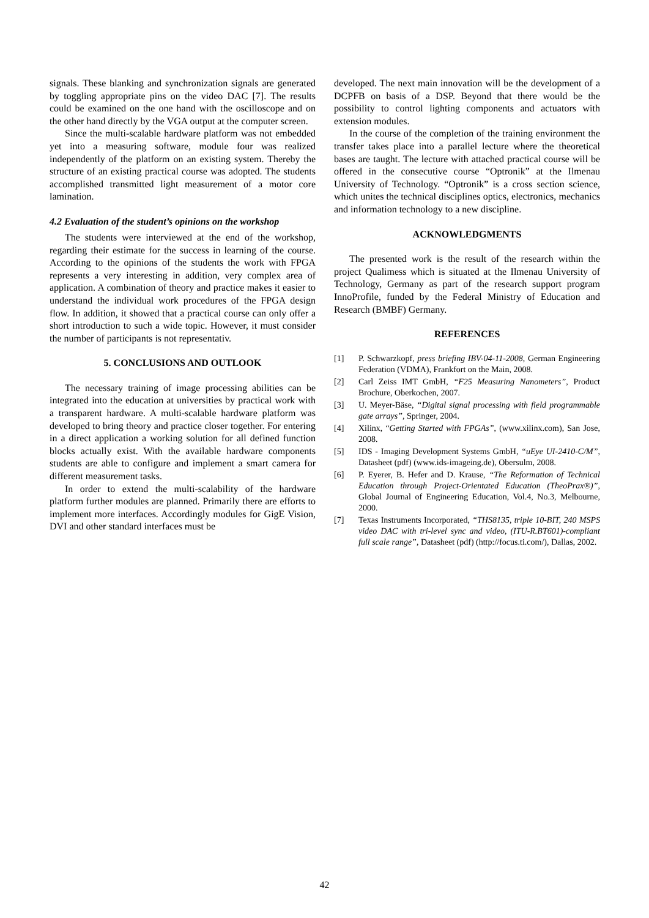signals. These blanking and synchronization signals are generated by toggling appropriate pins on the video DAC [7]. The results could be examined on the one hand with the oscilloscope and on the other hand directly by the VGA output at the computer screen.
Since the multi-scalable hardware platform was not embedded yet into a measuring software, module four was realized independently of the platform on an existing system. Thereby the structure of an existing practical course was adopted. The students accomplished transmitted light measurement of a motor core lamination.
4.2 Evaluation of the student’s opinions on the workshop
The students were interviewed at the end of the workshop, regarding their estimate for the success in learning of the course. According to the opinions of the students the work with FPGA represents a very interesting in addition, very complex area of application. A combination of theory and practice makes it easier to understand the individual work procedures of the FPGA design flow. In addition, it showed that a practical course can only offer a short introduction to such a wide topic. However, it must consider the number of participants is not representativ.
5. CONCLUSIONS AND OUTLOOK
The necessary training of image processing abilities can be integrated into the education at universities by practical work with a transparent hardware. A multi-scalable hardware platform was developed to bring theory and practice closer together. For entering in a direct application a working solution for all defined function blocks actually exist. With the available hardware components students are able to configure and implement a smart camera for different measurement tasks.
In order to extend the multi-scalability of the hardware platform further modules are planned. Primarily there are efforts to implement more interfaces. Accordingly modules for GigE Vision, DVI and other standard interfaces must be
developed. The next main innovation will be the development of a DCPFB on basis of a DSP. Beyond that there would be the possibility to control lighting components and actuators with extension modules.
In the course of the completion of the training environment the transfer takes place into a parallel lecture where the theoretical bases are taught. The lecture with attached practical course will be offered in the consecutive course “Optronik” at the Ilmenau University of Technology. “Optronik” is a cross section science, which unites the technical disciplines optics, electronics, mechanics and information technology to a new discipline.
ACKNOWLEDGMENTS
The presented work is the result of the research within the project Qualimess which is situated at the Ilmenau University of Technology, Germany as part of the research support program InnoProfile, funded by the Federal Ministry of Education and Research (BMBF) Germany.
REFERENCES
[1] P. Schwarzkopf, press briefing IBV-04-11-2008, German Engineering Federation (VDMA), Frankfort on the Main, 2008.
[2] Carl Zeiss IMT GmbH, “F25 Measuring Nanometers”, Product Brochure, Oberkochen, 2007.
[3] U. Meyer-Bäse, “Digital signal processing with field programmable gate arrays”, Springer, 2004.
[4] Xilinx, “Getting Started with FPGAs”, (www.xilinx.com), San Jose, 2008.
[5] IDS - Imaging Development Systems GmbH, “uEye UI-2410-C/M”, Datasheet (pdf) (www.ids-imageing.de), Obersulm, 2008.
[6] P. Eyerer, B. Hefer and D. Krause, “The Reformation of Technical Education through Project-Orientated Education (TheoPrax®)”, Global Journal of Engineering Education, Vol.4, No.3, Melbourne, 2000.
[7] Texas Instruments Incorporated, “THS8135, triple 10-BIT, 240 MSPS video DAC with tri-level sync and video, (ITU-R.BT601)-compliant full scale range”, Datasheet (pdf) (http://focus.ti.com/), Dallas, 2002.
42